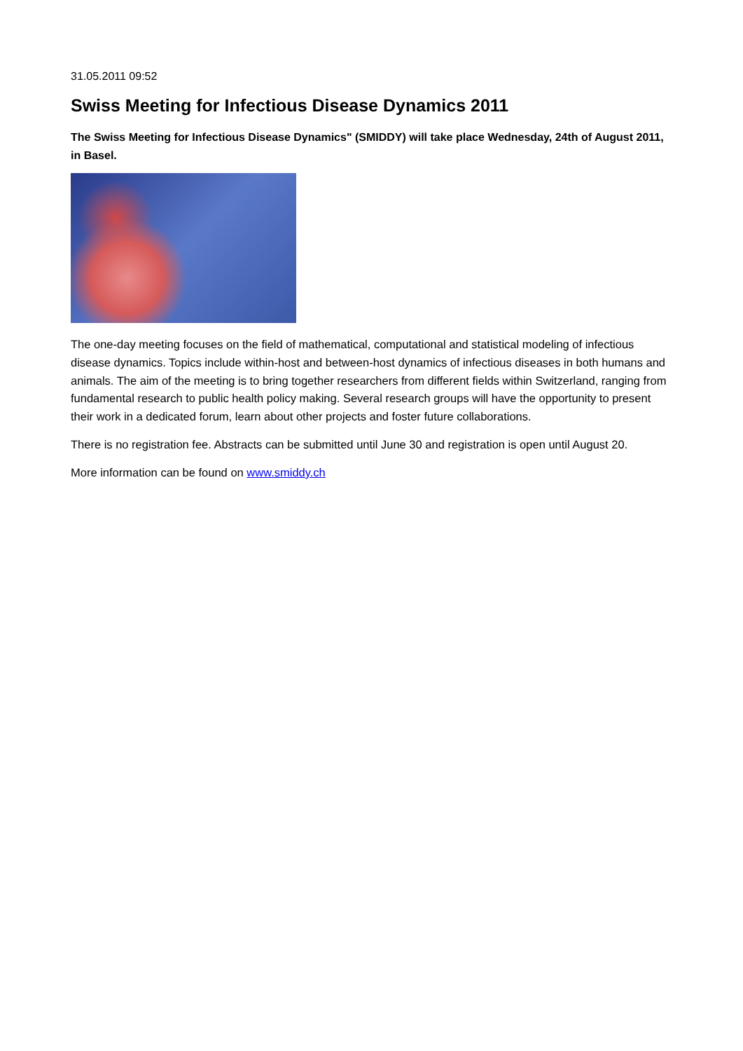31.05.2011 09:52
Swiss Meeting for Infectious Disease Dynamics 2011
The Swiss Meeting for Infectious Disease Dynamics" (SMIDDY) will take place Wednesday, 24th of August 2011, in Basel.
The one-day meeting focuses on the field of mathematical, computational and statistical modeling of infectious disease dynamics. Topics include within-host and between-host dynamics of infectious diseases in both humans and animals. The aim of the meeting is to bring together researchers from different fields within Switzerland, ranging from fundamental research to public health policy making. Several research groups will have the opportunity to present their work in a dedicated forum, learn about other projects and foster future collaborations.
There is no registration fee. Abstracts can be submitted until June 30 and registration is open until August 20.
More information can be found on www.smiddy.ch